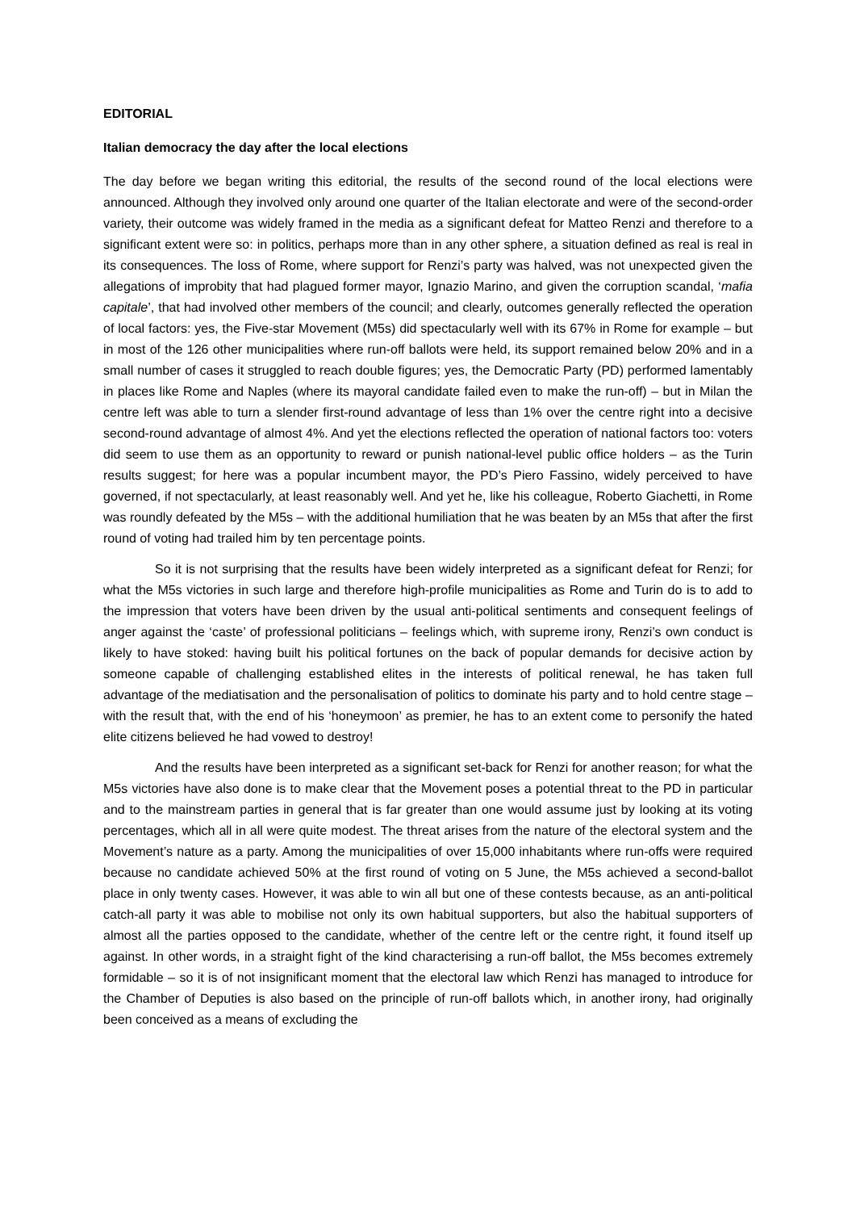EDITORIAL
Italian democracy the day after the local elections
The day before we began writing this editorial, the results of the second round of the local elections were announced. Although they involved only around one quarter of the Italian electorate and were of the second-order variety, their outcome was widely framed in the media as a significant defeat for Matteo Renzi and therefore to a significant extent were so: in politics, perhaps more than in any other sphere, a situation defined as real is real in its consequences. The loss of Rome, where support for Renzi’s party was halved, was not unexpected given the allegations of improbity that had plagued former mayor, Ignazio Marino, and given the corruption scandal, ‘mafia capitale’, that had involved other members of the council; and clearly, outcomes generally reflected the operation of local factors: yes, the Five-star Movement (M5s) did spectacularly well with its 67% in Rome for example – but in most of the 126 other municipalities where run-off ballots were held, its support remained below 20% and in a small number of cases it struggled to reach double figures; yes, the Democratic Party (PD) performed lamentably in places like Rome and Naples (where its mayoral candidate failed even to make the run-off) – but in Milan the centre left was able to turn a slender first-round advantage of less than 1% over the centre right into a decisive second-round advantage of almost 4%. And yet the elections reflected the operation of national factors too: voters did seem to use them as an opportunity to reward or punish national-level public office holders – as the Turin results suggest; for here was a popular incumbent mayor, the PD’s Piero Fassino, widely perceived to have governed, if not spectacularly, at least reasonably well. And yet he, like his colleague, Roberto Giachetti, in Rome was roundly defeated by the M5s – with the additional humiliation that he was beaten by an M5s that after the first round of voting had trailed him by ten percentage points.
So it is not surprising that the results have been widely interpreted as a significant defeat for Renzi; for what the M5s victories in such large and therefore high-profile municipalities as Rome and Turin do is to add to the impression that voters have been driven by the usual anti-political sentiments and consequent feelings of anger against the ‘caste’ of professional politicians – feelings which, with supreme irony, Renzi’s own conduct is likely to have stoked: having built his political fortunes on the back of popular demands for decisive action by someone capable of challenging established elites in the interests of political renewal, he has taken full advantage of the mediatisation and the personalisation of politics to dominate his party and to hold centre stage – with the result that, with the end of his ‘honeymoon’ as premier, he has to an extent come to personify the hated elite citizens believed he had vowed to destroy!
And the results have been interpreted as a significant set-back for Renzi for another reason; for what the M5s victories have also done is to make clear that the Movement poses a potential threat to the PD in particular and to the mainstream parties in general that is far greater than one would assume just by looking at its voting percentages, which all in all were quite modest. The threat arises from the nature of the electoral system and the Movement’s nature as a party. Among the municipalities of over 15,000 inhabitants where run-offs were required because no candidate achieved 50% at the first round of voting on 5 June, the M5s achieved a second-ballot place in only twenty cases. However, it was able to win all but one of these contests because, as an anti-political catch-all party it was able to mobilise not only its own habitual supporters, but also the habitual supporters of almost all the parties opposed to the candidate, whether of the centre left or the centre right, it found itself up against. In other words, in a straight fight of the kind characterising a run-off ballot, the M5s becomes extremely formidable – so it is of not insignificant moment that the electoral law which Renzi has managed to introduce for the Chamber of Deputies is also based on the principle of run-off ballots which, in another irony, had originally been conceived as a means of excluding the